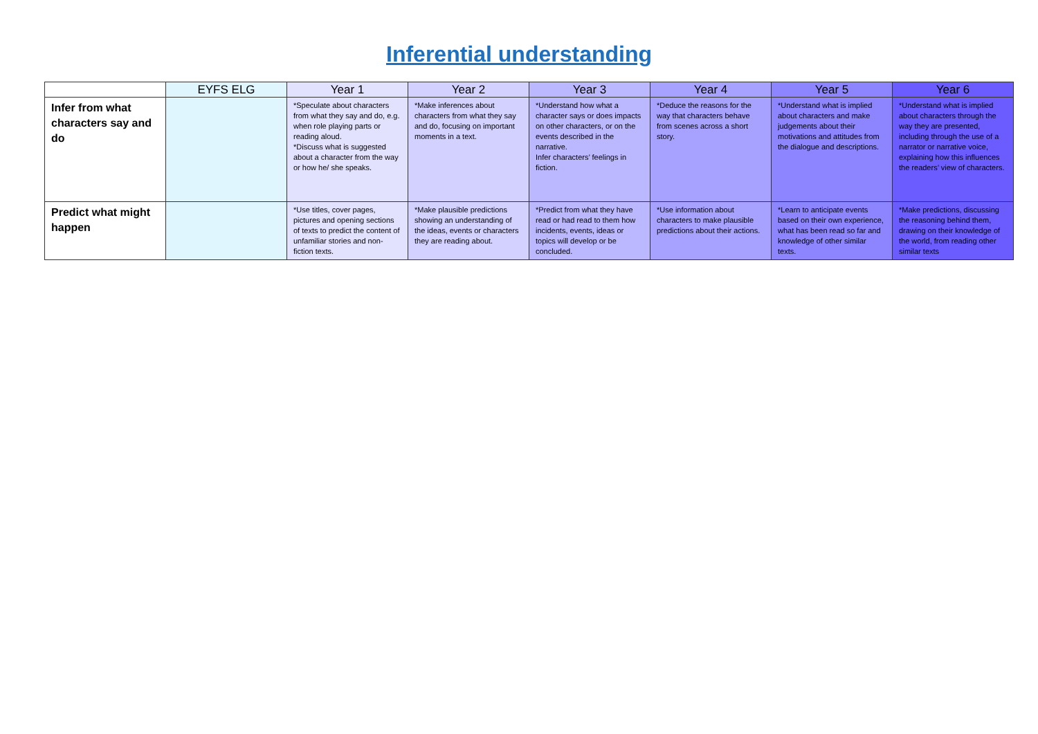Inferential understanding
| | EYFS ELG | Year 1 | Year 2 | Year 3 | Year 4 | Year 5 | Year 6 |
| --- | --- | --- | --- | --- | --- | --- | --- |
| Infer from what characters say and do | | *Speculate about characters from what they say and do, e.g. when role playing parts or reading aloud. *Discuss what is suggested about a character from the way or how he/ she speaks. | *Make inferences about characters from what they say and do, focusing on important moments in a text. | *Understand how what a character says or does impacts on other characters, or on the events described in the narrative. Infer characters’ feelings in fiction. | *Deduce the reasons for the way that characters behave from scenes across a short story. | *Understand what is implied about characters and make judgements about their motivations and attitudes from the dialogue and descriptions. | *Understand what is implied about characters through the way they are presented, including through the use of a narrator or narrative voice, explaining how this influences the readers’ view of characters. |
| Predict what might happen | | *Use titles, cover pages, pictures and opening sections of texts to predict the content of unfamiliar stories and non-fiction texts. | *Make plausible predictions showing an understanding of the ideas, events or characters they are reading about. | *Predict from what they have read or had read to them how incidents, events, ideas or topics will develop or be concluded. | *Use information about characters to make plausible predictions about their actions. | *Learn to anticipate events based on their own experience, what has been read so far and knowledge of other similar texts. | *Make predictions, discussing the reasoning behind them, drawing on their knowledge of the world, from reading other similar texts |